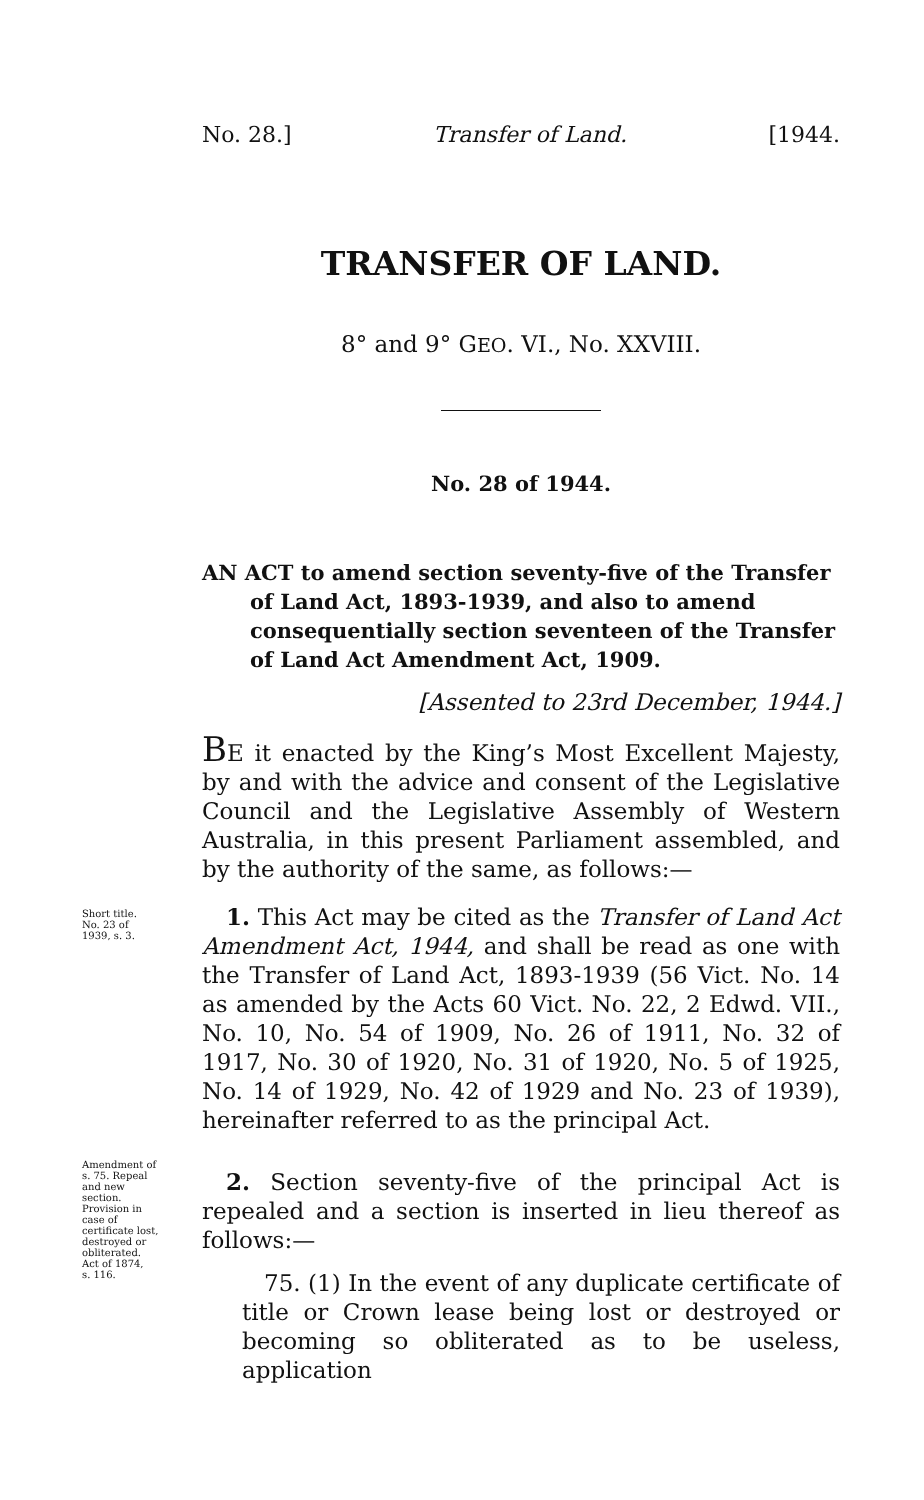No. 28.] Transfer of Land. [1944.
TRANSFER OF LAND.
8° and 9° GEO. VI., No. XXVIII.
No. 28 of 1944.
AN ACT to amend section seventy-five of the Transfer of Land Act, 1893-1939, and also to amend consequentially section seventeen of the Transfer of Land Act Amendment Act, 1909.
[Assented to 23rd December, 1944.]
BE it enacted by the King’s Most Excellent Majesty, by and with the advice and consent of the Legislative Council and the Legislative Assembly of Western Australia, in this present Parliament assembled, and by the authority of the same, as follows:—
Short title.
No. 23 of
1939, s. 3.
1. This Act may be cited as the Transfer of Land Act Amendment Act, 1944, and shall be read as one with the Transfer of Land Act, 1893-1939 (56 Vict. No. 14 as amended by the Acts 60 Vict. No. 22, 2 Edwd. VII., No. 10, No. 54 of 1909, No. 26 of 1911, No. 32 of 1917, No. 30 of 1920, No. 31 of 1920, No. 5 of 1925, No. 14 of 1929, No. 42 of 1929 and No. 23 of 1939), hereinafter referred to as the principal Act.
Amendment of
s. 75. Repeal
and new
section.
Provision in
case of
certificate lost,
destroyed or
obliterated.
Act of 1874,
s. 116.
2. Section seventy-five of the principal Act is repealed and a section is inserted in lieu thereof as follows:—
75. (1) In the event of any duplicate certificate of title or Crown lease being lost or destroyed or becoming so obliterated as to be useless, application